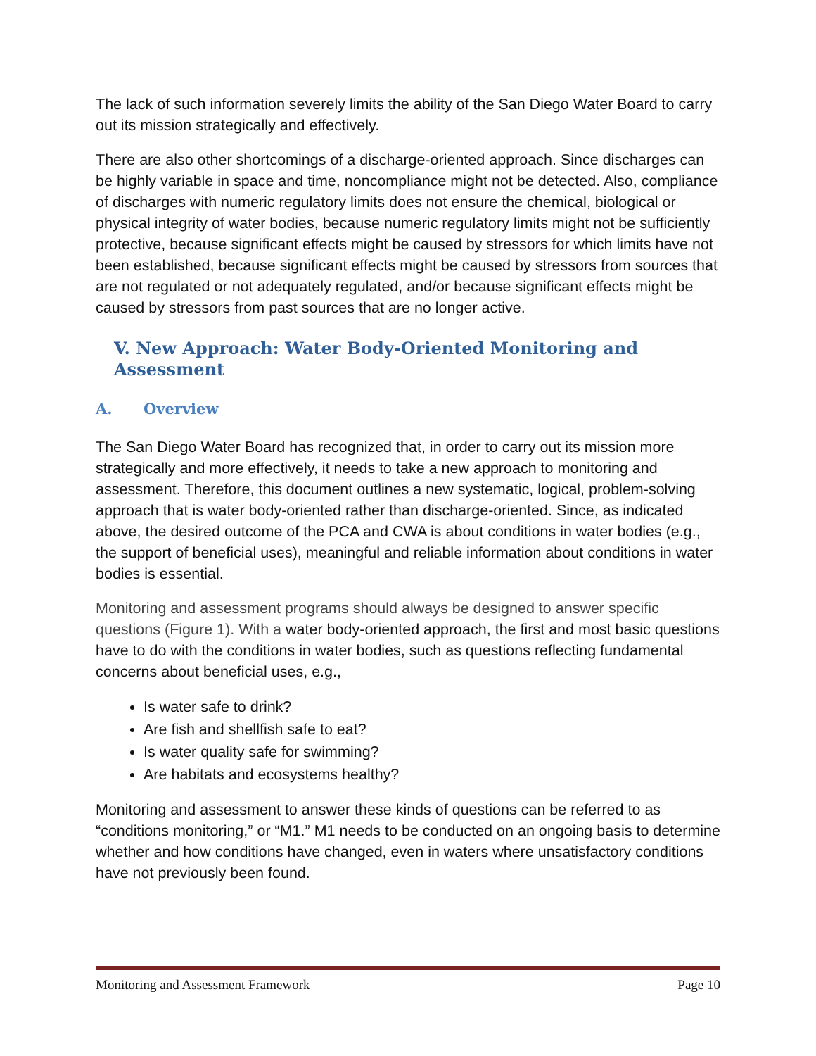The lack of such information severely limits the ability of the San Diego Water Board to carry out its mission strategically and effectively.
There are also other shortcomings of a discharge-oriented approach. Since discharges can be highly variable in space and time, noncompliance might not be detected. Also, compliance of discharges with numeric regulatory limits does not ensure the chemical, biological or physical integrity of water bodies, because numeric regulatory limits might not be sufficiently protective, because significant effects might be caused by stressors for which limits have not been established, because significant effects might be caused by stressors from sources that are not regulated or not adequately regulated, and/or because significant effects might be caused by stressors from past sources that are no longer active.
V. New Approach: Water Body-Oriented Monitoring and Assessment
A. Overview
The San Diego Water Board has recognized that, in order to carry out its mission more strategically and more effectively, it needs to take a new approach to monitoring and assessment. Therefore, this document outlines a new systematic, logical, problem-solving approach that is water body-oriented rather than discharge-oriented. Since, as indicated above, the desired outcome of the PCA and CWA is about conditions in water bodies (e.g., the support of beneficial uses), meaningful and reliable information about conditions in water bodies is essential.
Monitoring and assessment programs should always be designed to answer specific questions (Figure 1). With a water body-oriented approach, the first and most basic questions have to do with the conditions in water bodies, such as questions reflecting fundamental concerns about beneficial uses, e.g.,
Is water safe to drink?
Are fish and shellfish safe to eat?
Is water quality safe for swimming?
Are habitats and ecosystems healthy?
Monitoring and assessment to answer these kinds of questions can be referred to as “conditions monitoring,” or “M1.” M1 needs to be conducted on an ongoing basis to determine whether and how conditions have changed, even in waters where unsatisfactory conditions have not previously been found.
Monitoring and Assessment Framework Page 10